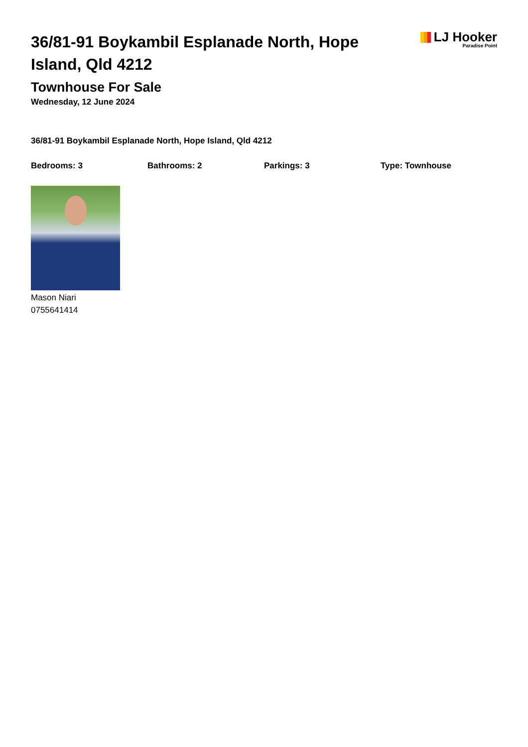36/81-91 Boykambil Esplanade North, Hope Island, Qld 4212
LJ Hooker
Paradise Point
Townhouse For Sale
Wednesday, 12 June 2024
36/81-91 Boykambil Esplanade North, Hope Island, Qld 4212
Bedrooms: 3 Bathrooms: 2 Parkings: 3 Type: Townhouse
Mason Niari
0755641414